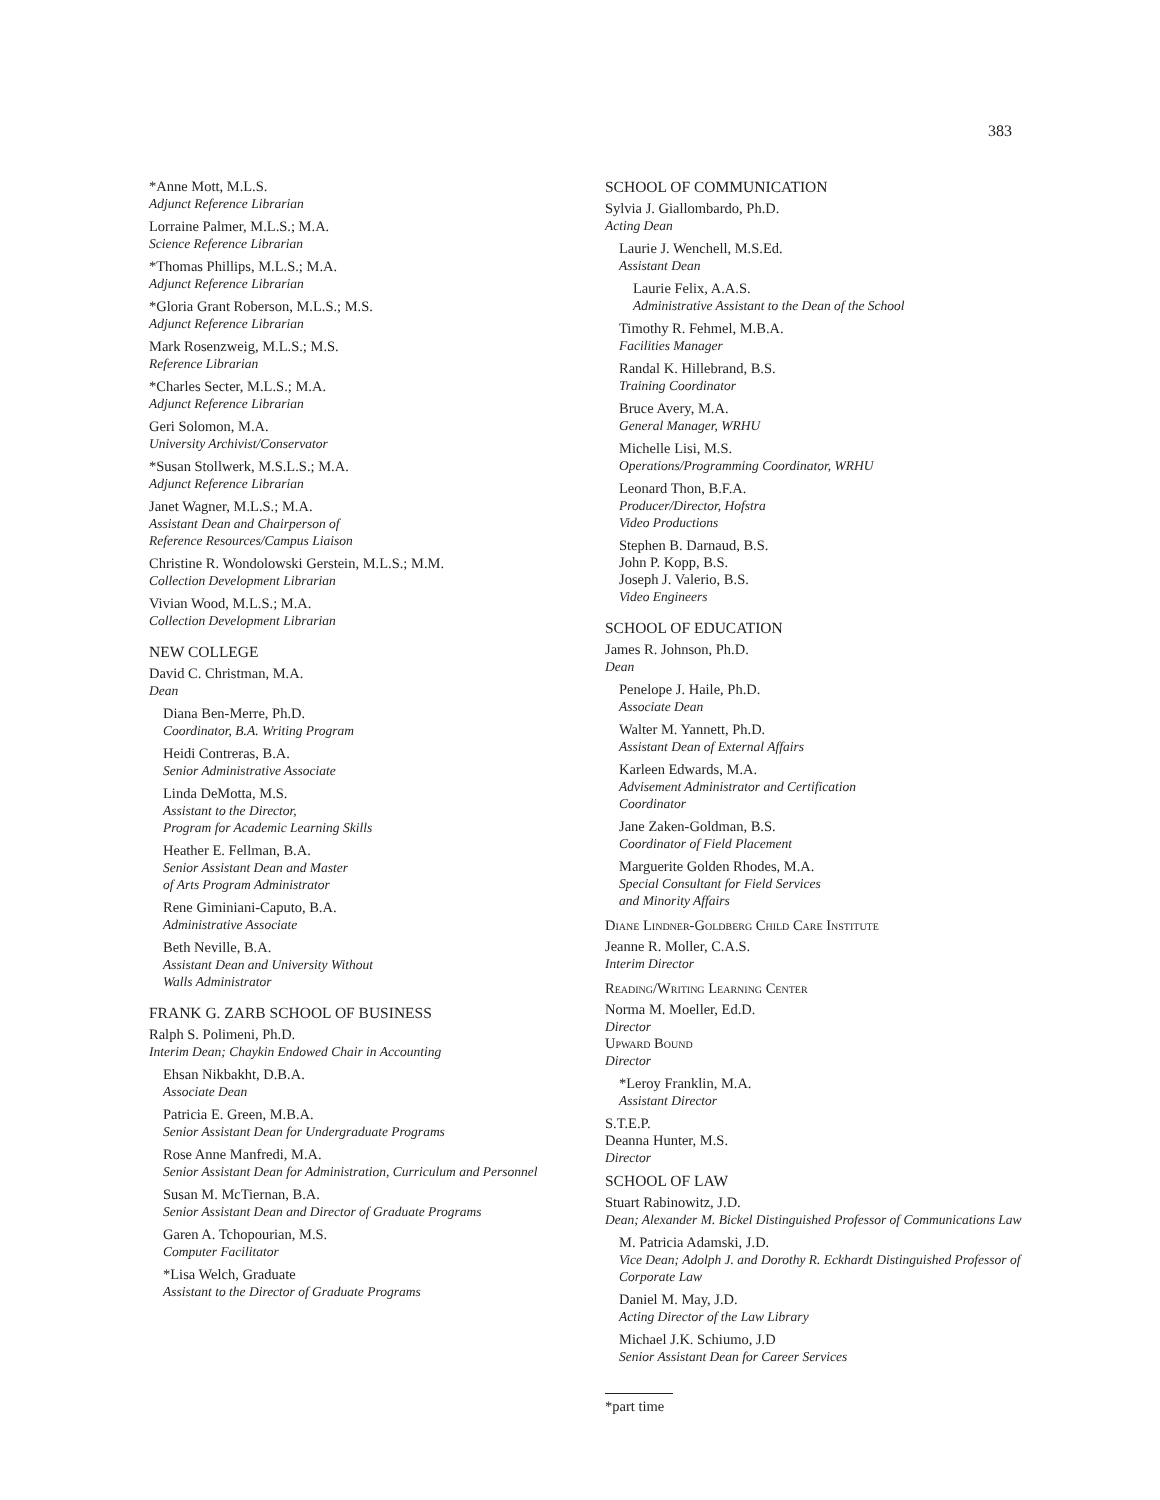383
*Anne Mott, M.L.S.
Adjunct Reference Librarian
Lorraine Palmer, M.L.S.; M.A.
Science Reference Librarian
*Thomas Phillips, M.L.S.; M.A.
Adjunct Reference Librarian
*Gloria Grant Roberson, M.L.S.; M.S.
Adjunct Reference Librarian
Mark Rosenzweig, M.L.S.; M.S.
Reference Librarian
*Charles Secter, M.L.S.; M.A.
Adjunct Reference Librarian
Geri Solomon, M.A.
University Archivist/Conservator
*Susan Stollwerk, M.S.L.S.; M.A.
Adjunct Reference Librarian
Janet Wagner, M.L.S.; M.A.
Assistant Dean and Chairperson of
Reference Resources/Campus Liaison
Christine R. Wondolowski Gerstein, M.L.S.; M.M.
Collection Development Librarian
Vivian Wood, M.L.S.; M.A.
Collection Development Librarian
NEW COLLEGE
David C. Christman, M.A.
Dean
Diana Ben-Merre, Ph.D.
Coordinator, B.A. Writing Program
Heidi Contreras, B.A.
Senior Administrative Associate
Linda DeMotta, M.S.
Assistant to the Director,
Program for Academic Learning Skills
Heather E. Fellman, B.A.
Senior Assistant Dean and Master
of Arts Program Administrator
Rene Giminiani-Caputo, B.A.
Administrative Associate
Beth Neville, B.A.
Assistant Dean and University Without
Walls Administrator
FRANK G. ZARB SCHOOL OF BUSINESS
Ralph S. Polimeni, Ph.D.
Interim Dean; Chaykin Endowed Chair in Accounting
Ehsan Nikbakht, D.B.A.
Associate Dean
Patricia E. Green, M.B.A.
Senior Assistant Dean for Undergraduate Programs
Rose Anne Manfredi, M.A.
Senior Assistant Dean for Administration, Curriculum and Personnel
Susan M. McTiernan, B.A.
Senior Assistant Dean and Director of Graduate Programs
Garen A. Tchopourian, M.S.
Computer Facilitator
*Lisa Welch, Graduate
Assistant to the Director of Graduate Programs
SCHOOL OF COMMUNICATION
Sylvia J. Giallombardo, Ph.D.
Acting Dean
Laurie J. Wenchell, M.S.Ed.
Assistant Dean
Laurie Felix, A.A.S.
Administrative Assistant to the Dean of the School
Timothy R. Fehmel, M.B.A.
Facilities Manager
Randal K. Hillebrand, B.S.
Training Coordinator
Bruce Avery, M.A.
General Manager, WRHU
Michelle Lisi, M.S.
Operations/Programming Coordinator, WRHU
Leonard Thon, B.F.A.
Producer/Director, Hofstra
Video Productions
Stephen B. Darnaud, B.S.
John P. Kopp, B.S.
Joseph J. Valerio, B.S.
Video Engineers
SCHOOL OF EDUCATION
James R. Johnson, Ph.D.
Dean
Penelope J. Haile, Ph.D.
Associate Dean
Walter M. Yannett, Ph.D.
Assistant Dean of External Affairs
Karleen Edwards, M.A.
Advisement Administrator and Certification
Coordinator
Jane Zaken-Goldman, B.S.
Coordinator of Field Placement
Marguerite Golden Rhodes, M.A.
Special Consultant for Field Services
and Minority Affairs
Diane Lindner-Goldberg Child Care Institute
Jeanne R. Moller, C.A.S.
Interim Director
Reading/Writing Learning Center
Norma M. Moeller, Ed.D.
Director
Upward Bound
Director
*Leroy Franklin, M.A.
Assistant Director
S.T.E.P.
Deanna Hunter, M.S.
Director
SCHOOL OF LAW
Stuart Rabinowitz, J.D.
Dean; Alexander M. Bickel Distinguished Professor of Communications Law
M. Patricia Adamski, J.D.
Vice Dean; Adolph J. and Dorothy R. Eckhardt Distinguished Professor of Corporate Law
Daniel M. May, J.D.
Acting Director of the Law Library
Michael J.K. Schiumo, J.D
Senior Assistant Dean for Career Services
*part time